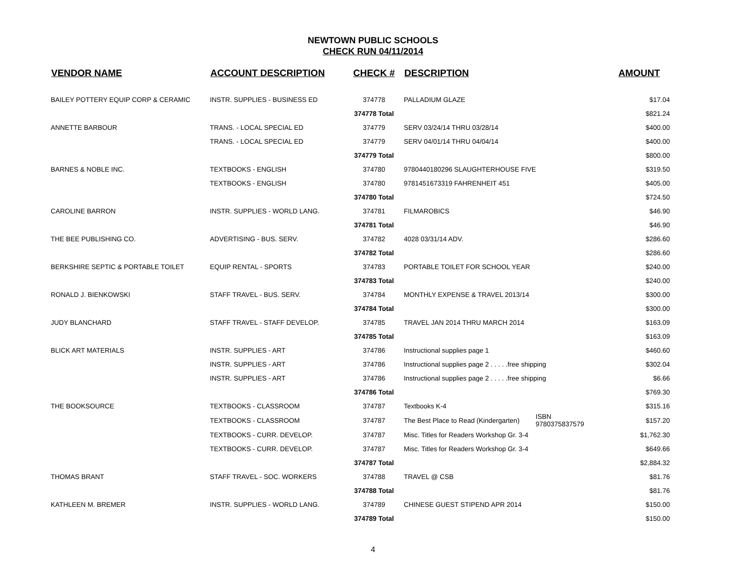NEWTOWN PUBLIC SCHOOLS
CHECK RUN 04/11/2014
| VENDOR NAME | ACCOUNT DESCRIPTION | CHECK # | DESCRIPTION | | AMOUNT |
| --- | --- | --- | --- | --- | --- |
| BAILEY POTTERY EQUIP CORP & CERAMIC | INSTR. SUPPLIES - BUSINESS ED | 374778 | PALLADIUM GLAZE | | $17.04 |
| | | 374778 Total | | | $821.24 |
| ANNETTE BARBOUR | TRANS. - LOCAL SPECIAL ED | 374779 | SERV 03/24/14 THRU 03/28/14 | | $400.00 |
| | TRANS. - LOCAL SPECIAL ED | 374779 | SERV 04/01/14 THRU 04/04/14 | | $400.00 |
| | | 374779 Total | | | $800.00 |
| BARNES & NOBLE INC. | TEXTBOOKS - ENGLISH | 374780 | 9780440180296 SLAUGHTERHOUSE FIVE | | $319.50 |
| | TEXTBOOKS - ENGLISH | 374780 | 9781451673319 FAHRENHEIT 451 | | $405.00 |
| | | 374780 Total | | | $724.50 |
| CAROLINE BARRON | INSTR. SUPPLIES - WORLD LANG. | 374781 | FILMAROBICS | | $46.90 |
| | | 374781 Total | | | $46.90 |
| THE BEE PUBLISHING CO. | ADVERTISING - BUS. SERV. | 374782 | 4028 03/31/14 ADV. | | $286.60 |
| | | 374782 Total | | | $286.60 |
| BERKSHIRE SEPTIC & PORTABLE TOILET | EQUIP RENTAL - SPORTS | 374783 | PORTABLE TOILET FOR SCHOOL YEAR | | $240.00 |
| | | 374783 Total | | | $240.00 |
| RONALD J. BIENKOWSKI | STAFF TRAVEL - BUS. SERV. | 374784 | MONTHLY EXPENSE & TRAVEL 2013/14 | | $300.00 |
| | | 374784 Total | | | $300.00 |
| JUDY BLANCHARD | STAFF TRAVEL - STAFF DEVELOP. | 374785 | TRAVEL JAN 2014 THRU MARCH 2014 | | $163.09 |
| | | 374785 Total | | | $163.09 |
| BLICK ART MATERIALS | INSTR. SUPPLIES - ART | 374786 | Instructional supplies page 1 | | $460.60 |
| | INSTR. SUPPLIES - ART | 374786 | Instructional supplies page 2 . . . . .free shipping | | $302.04 |
| | INSTR. SUPPLIES - ART | 374786 | Instructional supplies page 2 . . . . .free shipping | | $6.66 |
| | | 374786 Total | | | $769.30 |
| THE BOOKSOURCE | TEXTBOOKS - CLASSROOM | 374787 | Textbooks K-4 | | $315.16 |
| | TEXTBOOKS - CLASSROOM | 374787 | The Best Place to Read (Kindergarten) | ISBN 9780375837579 | $157.20 |
| | TEXTBOOKS - CURR. DEVELOP. | 374787 | Misc. Titles for Readers Workshop Gr. 3-4 | | $1,762.30 |
| | TEXTBOOKS - CURR. DEVELOP. | 374787 | Misc. Titles for Readers Workshop Gr. 3-4 | | $649.66 |
| | | 374787 Total | | | $2,884.32 |
| THOMAS BRANT | STAFF TRAVEL - SOC. WORKERS | 374788 | TRAVEL @ CSB | | $81.76 |
| | | 374788 Total | | | $81.76 |
| KATHLEEN M. BREMER | INSTR. SUPPLIES - WORLD LANG. | 374789 | CHINESE GUEST STIPEND APR 2014 | | $150.00 |
| | | 374789 Total | | | $150.00 |
4